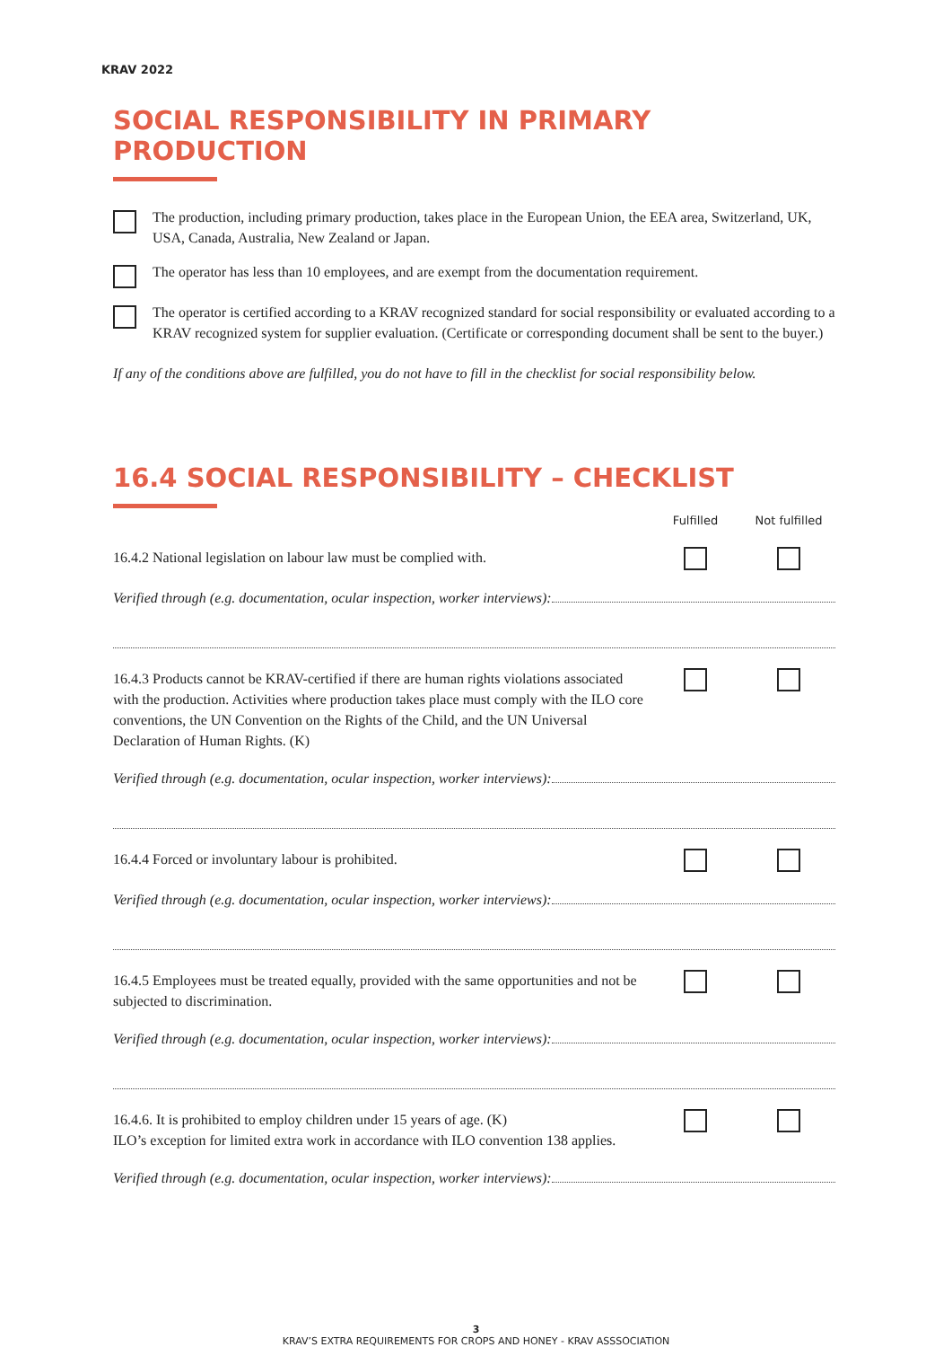KRAV 2022
SOCIAL RESPONSIBILITY IN PRIMARY PRODUCTION
The production, including primary production, takes place in the European Union, the EEA area, Switzerland, UK, USA, Canada, Australia, New Zealand or Japan.
The operator has less than 10 employees, and are exempt from the documentation requirement.
The operator is certified according to a KRAV recognized standard for social responsibility or evaluated according to a KRAV recognized system for supplier evaluation. (Certificate or corresponding document shall be sent to the buyer.)
If any of the conditions above are fulfilled, you do not have to fill in the checklist for social responsibility below.
16.4 SOCIAL RESPONSIBILITY – CHECKLIST
Fulfilled Not fulfilled
16.4.2 National legislation on labour law must be complied with.
Verified through (e.g. documentation, ocular inspection, worker interviews):
16.4.3 Products cannot be KRAV-certified if there are human rights violations associated with the production. Activities where production takes place must comply with the ILO core conventions, the UN Convention on the Rights of the Child, and the UN Universal Declaration of Human Rights. (K)
Verified through (e.g. documentation, ocular inspection, worker interviews):
16.4.4 Forced or involuntary labour is prohibited.
Verified through (e.g. documentation, ocular inspection, worker interviews):
16.4.5 Employees must be treated equally, provided with the same opportunities and not be subjected to discrimination.
Verified through (e.g. documentation, ocular inspection, worker interviews):
16.4.6. It is prohibited to employ children under 15 years of age. (K)
ILO’s exception for limited extra work in accordance with ILO convention 138 applies.
Verified through (e.g. documentation, ocular inspection, worker interviews):
3
KRAV’S EXTRA REQUIREMENTS FOR CROPS AND HONEY - KRAV ASSSOCIATION